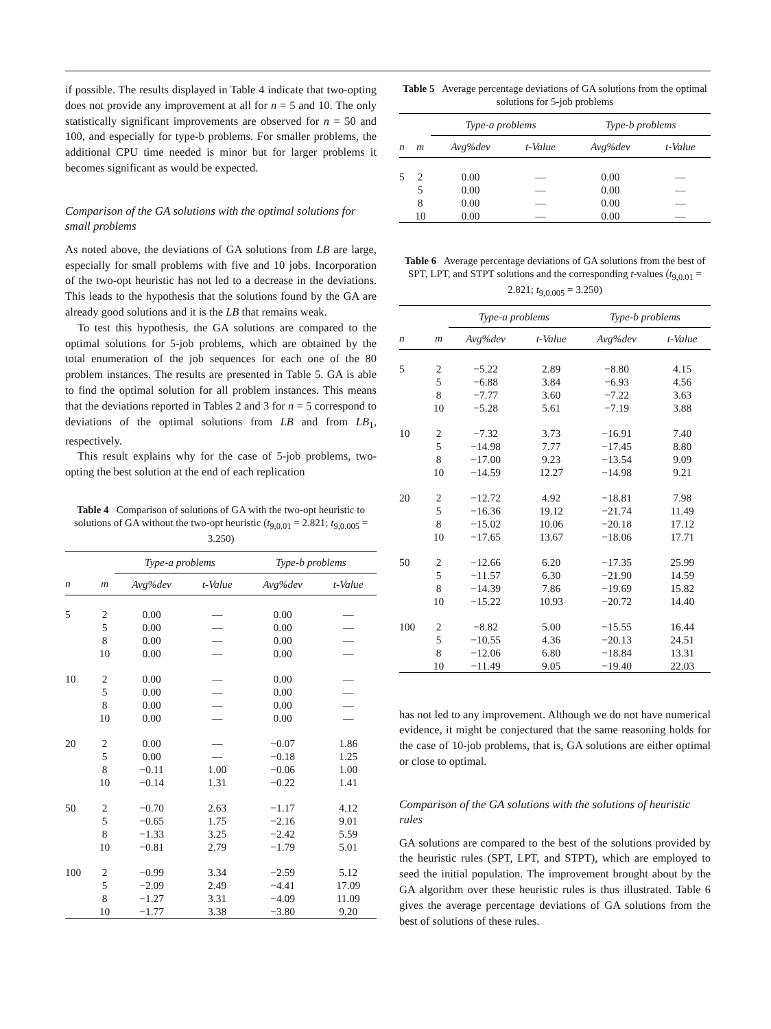if possible. The results displayed in Table 4 indicate that two-opting does not provide any improvement at all for n = 5 and 10. The only statistically significant improvements are observed for n = 50 and 100, and especially for type-b problems. For smaller problems, the additional CPU time needed is minor but for larger problems it becomes significant as would be expected.
Comparison of the GA solutions with the optimal solutions for small problems
As noted above, the deviations of GA solutions from LB are large, especially for small problems with five and 10 jobs. Incorporation of the two-opt heuristic has not led to a decrease in the deviations. This leads to the hypothesis that the solutions found by the GA are already good solutions and it is the LB that remains weak.
To test this hypothesis, the GA solutions are compared to the optimal solutions for 5-job problems, which are obtained by the total enumeration of the job sequences for each one of the 80 problem instances. The results are presented in Table 5. GA is able to find the optimal solution for all problem instances. This means that the deviations reported in Tables 2 and 3 for n = 5 correspond to deviations of the optimal solutions from LB and from LB<sub>1</sub>, respectively.
This result explains why for the case of 5-job problems, two-opting the best solution at the end of each replication
Table 4 Comparison of solutions of GA with the two-opt heuristic to solutions of GA without the two-opt heuristic (t<sub>9,0.01</sub> = 2.821; t<sub>9,0.005</sub> = 3.250)
| | | Type-a problems | | Type-b problems | |
| --- | --- | --- | --- | --- | --- |
| n | m | Avg%dev | t-Value | Avg%dev | t-Value |
| 5 | 2 | 0.00 | — | 0.00 | — |
| | 5 | 0.00 | — | 0.00 | — |
| | 8 | 0.00 | — | 0.00 | — |
| | 10 | 0.00 | — | 0.00 | — |
| 10 | 2 | 0.00 | — | 0.00 | — |
| | 5 | 0.00 | — | 0.00 | — |
| | 8 | 0.00 | — | 0.00 | — |
| | 10 | 0.00 | — | 0.00 | — |
| 20 | 2 | 0.00 | — | −0.07 | 1.86 |
| | 5 | 0.00 | — | −0.18 | 1.25 |
| | 8 | −0.11 | 1.00 | −0.06 | 1.00 |
| | 10 | −0.14 | 1.31 | −0.22 | 1.41 |
| 50 | 2 | −0.70 | 2.63 | −1.17 | 4.12 |
| | 5 | −0.65 | 1.75 | −2.16 | 9.01 |
| | 8 | −1.33 | 3.25 | −2.42 | 5.59 |
| | 10 | −0.81 | 2.79 | −1.79 | 5.01 |
| 100 | 2 | −0.99 | 3.34 | −2.59 | 5.12 |
| | 5 | −2.09 | 2.49 | −4.41 | 17.09 |
| | 8 | −1.27 | 3.31 | −4.09 | 11.09 |
| | 10 | −1.77 | 3.38 | −3.80 | 9.20 |
Table 5 Average percentage deviations of GA solutions from the optimal solutions for 5-job problems
| | | Type-a problems | | Type-b problems | |
| --- | --- | --- | --- | --- | --- |
| n | m | Avg%dev | t-Value | Avg%dev | t-Value |
| 5 | 2 | 0.00 | — | 0.00 | — |
| | 5 | 0.00 | — | 0.00 | — |
| | 8 | 0.00 | — | 0.00 | — |
| | 10 | 0.00 | — | 0.00 | — |
Table 6 Average percentage deviations of GA solutions from the best of SPT, LPT, and STPT solutions and the corresponding t-values (t<sub>9,0.01</sub> = 2.821; t<sub>9,0.005</sub> = 3.250)
| | | Type-a problems | | Type-b problems | |
| --- | --- | --- | --- | --- | --- |
| n | m | Avg%dev | t-Value | Avg%dev | t-Value |
| 5 | 2 | −5.22 | 2.89 | −8.80 | 4.15 |
| | 5 | −6.88 | 3.84 | −6.93 | 4.56 |
| | 8 | −7.77 | 3.60 | −7.22 | 3.63 |
| | 10 | −5.28 | 5.61 | −7.19 | 3.88 |
| 10 | 2 | −7.32 | 3.73 | −16.91 | 7.40 |
| | 5 | −14.98 | 7.77 | −17.45 | 8.80 |
| | 8 | −17.00 | 9.23 | −13.54 | 9.09 |
| | 10 | −14.59 | 12.27 | −14.98 | 9.21 |
| 20 | 2 | −12.72 | 4.92 | −18.81 | 7.98 |
| | 5 | −16.36 | 19.12 | −21.74 | 11.49 |
| | 8 | −15.02 | 10.06 | −20.18 | 17.12 |
| | 10 | −17.65 | 13.67 | −18.06 | 17.71 |
| 50 | 2 | −12.66 | 6.20 | −17.35 | 25.99 |
| | 5 | −11.57 | 6.30 | −21.90 | 14.59 |
| | 8 | −14.39 | 7.86 | −19.69 | 15.82 |
| | 10 | −15.22 | 10.93 | −20.72 | 14.40 |
| 100 | 2 | −8.82 | 5.00 | −15.55 | 16.44 |
| | 5 | −10.55 | 4.36 | −20.13 | 24.51 |
| | 8 | −12.06 | 6.80 | −18.84 | 13.31 |
| | 10 | −11.49 | 9.05 | −19.40 | 22.03 |
has not led to any improvement. Although we do not have numerical evidence, it might be conjectured that the same reasoning holds for the case of 10-job problems, that is, GA solutions are either optimal or close to optimal.
Comparison of the GA solutions with the solutions of heuristic rules
GA solutions are compared to the best of the solutions provided by the heuristic rules (SPT, LPT, and STPT), which are employed to seed the initial population. The improvement brought about by the GA algorithm over these heuristic rules is thus illustrated. Table 6 gives the average percentage deviations of GA solutions from the best of solutions of these rules.